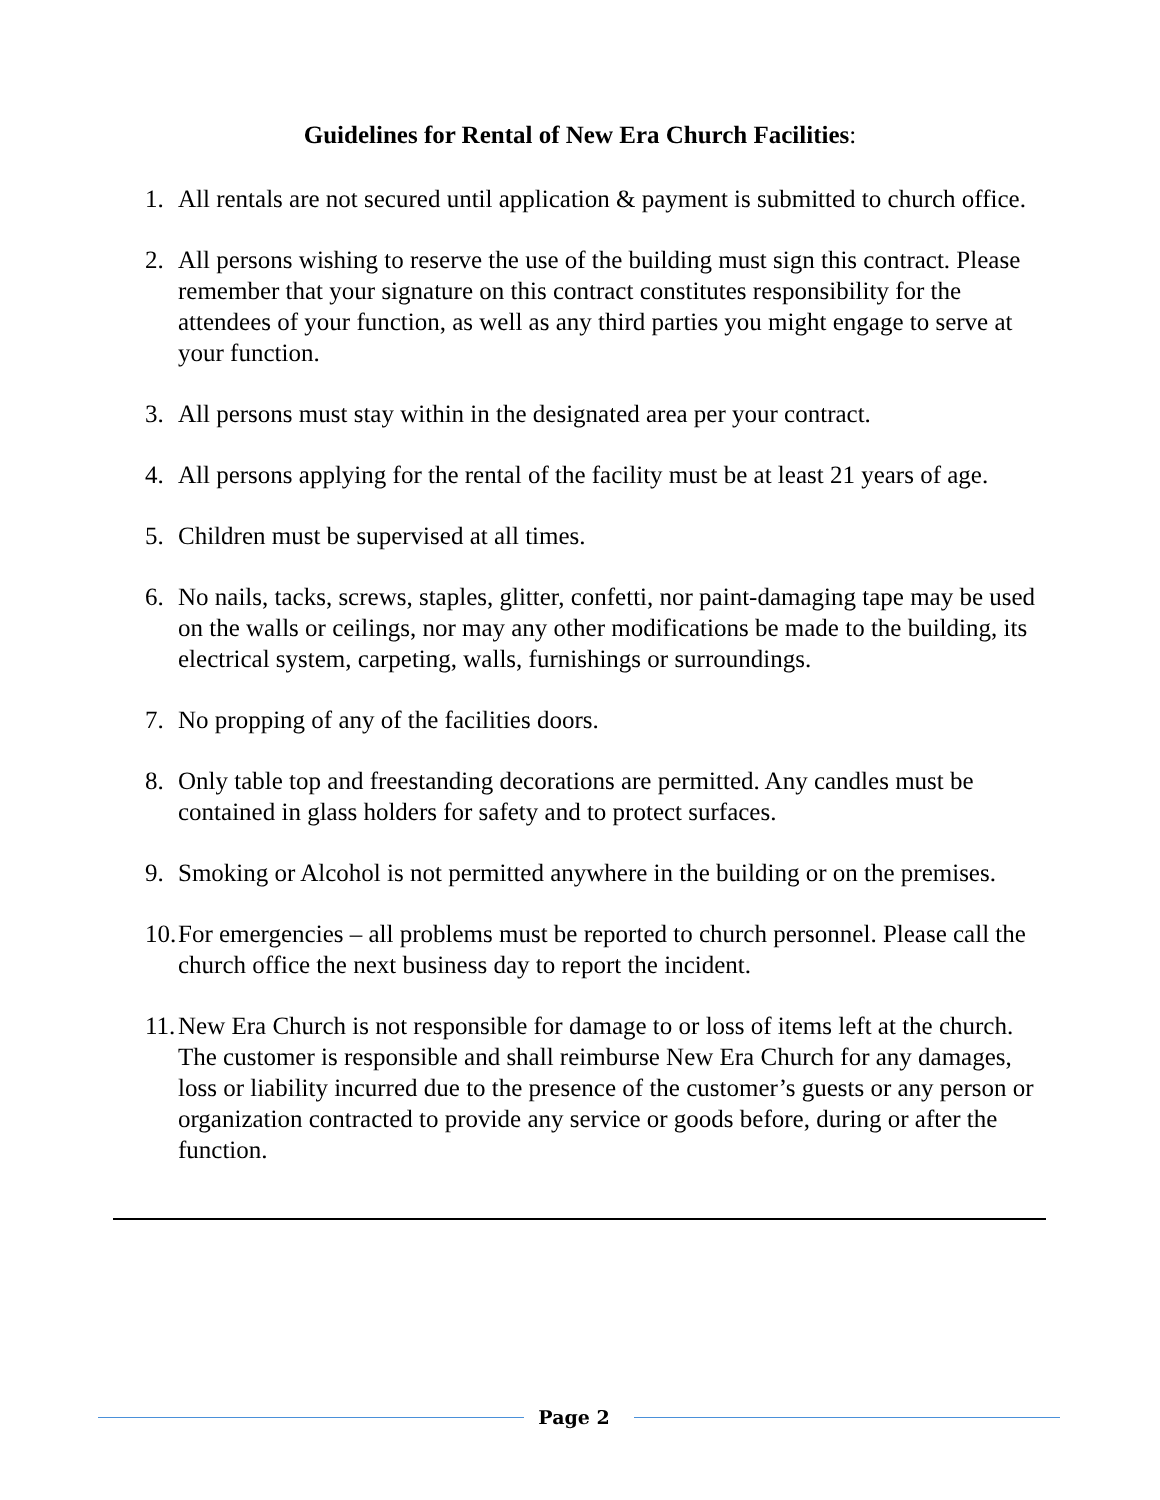Guidelines for Rental of New Era Church Facilities:
1. All rentals are not secured until application & payment is submitted to church office.
2. All persons wishing to reserve the use of the building must sign this contract. Please remember that your signature on this contract constitutes responsibility for the attendees of your function, as well as any third parties you might engage to serve at your function.
3. All persons must stay within in the designated area per your contract.
4. All persons applying for the rental of the facility must be at least 21 years of age.
5. Children must be supervised at all times.
6. No nails, tacks, screws, staples, glitter, confetti, nor paint-damaging tape may be used on the walls or ceilings, nor may any other modifications be made to the building, its electrical system, carpeting, walls, furnishings or surroundings.
7. No propping of any of the facilities doors.
8. Only table top and freestanding decorations are permitted. Any candles must be contained in glass holders for safety and to protect surfaces.
9. Smoking or Alcohol is not permitted anywhere in the building or on the premises.
10. For emergencies – all problems must be reported to church personnel. Please call the church office the next business day to report the incident.
11. New Era Church is not responsible for damage to or loss of items left at the church. The customer is responsible and shall reimburse New Era Church for any damages, loss or liability incurred due to the presence of the customer’s guests or any person or organization contracted to provide any service or goods before, during or after the function.
Page 2